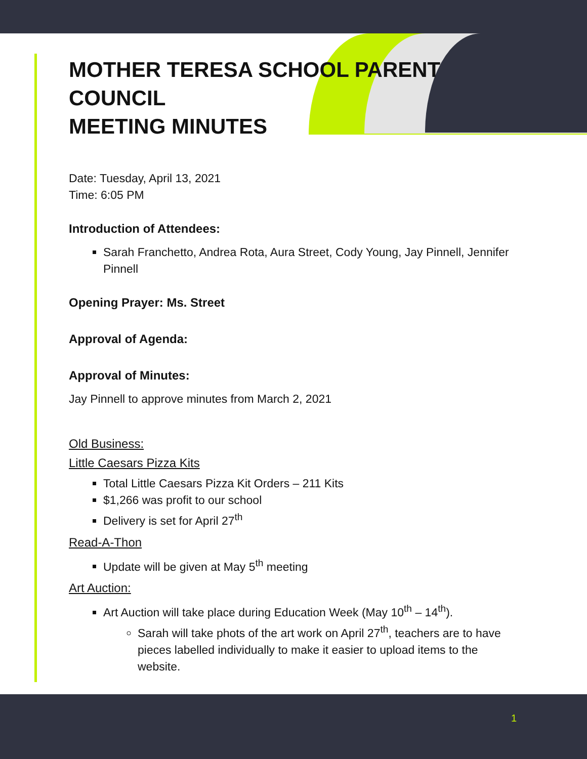MOTHER TERESA SCHOOL PARENT COUNCIL
MEETING MINUTES
Date: Tuesday, April 13, 2021
Time: 6:05 PM
Introduction of Attendees:
Sarah Franchetto, Andrea Rota, Aura Street, Cody Young, Jay Pinnell, Jennifer Pinnell
Opening Prayer: Ms. Street
Approval of Agenda:
Approval of Minutes:
Jay Pinnell to approve minutes from March 2, 2021
Old Business:
Little Caesars Pizza Kits
Total Little Caesars Pizza Kit Orders – 211 Kits
$1,266 was profit to our school
Delivery is set for April 27<sup>th</sup>
Read-A-Thon
Update will be given at May 5<sup>th</sup> meeting
Art Auction:
Art Auction will take place during Education Week (May 10<sup>th</sup> – 14<sup>th</sup>).
Sarah will take phots of the art work on April 27<sup>th</sup>, teachers are to have pieces labelled individually to make it easier to upload items to the website.
1